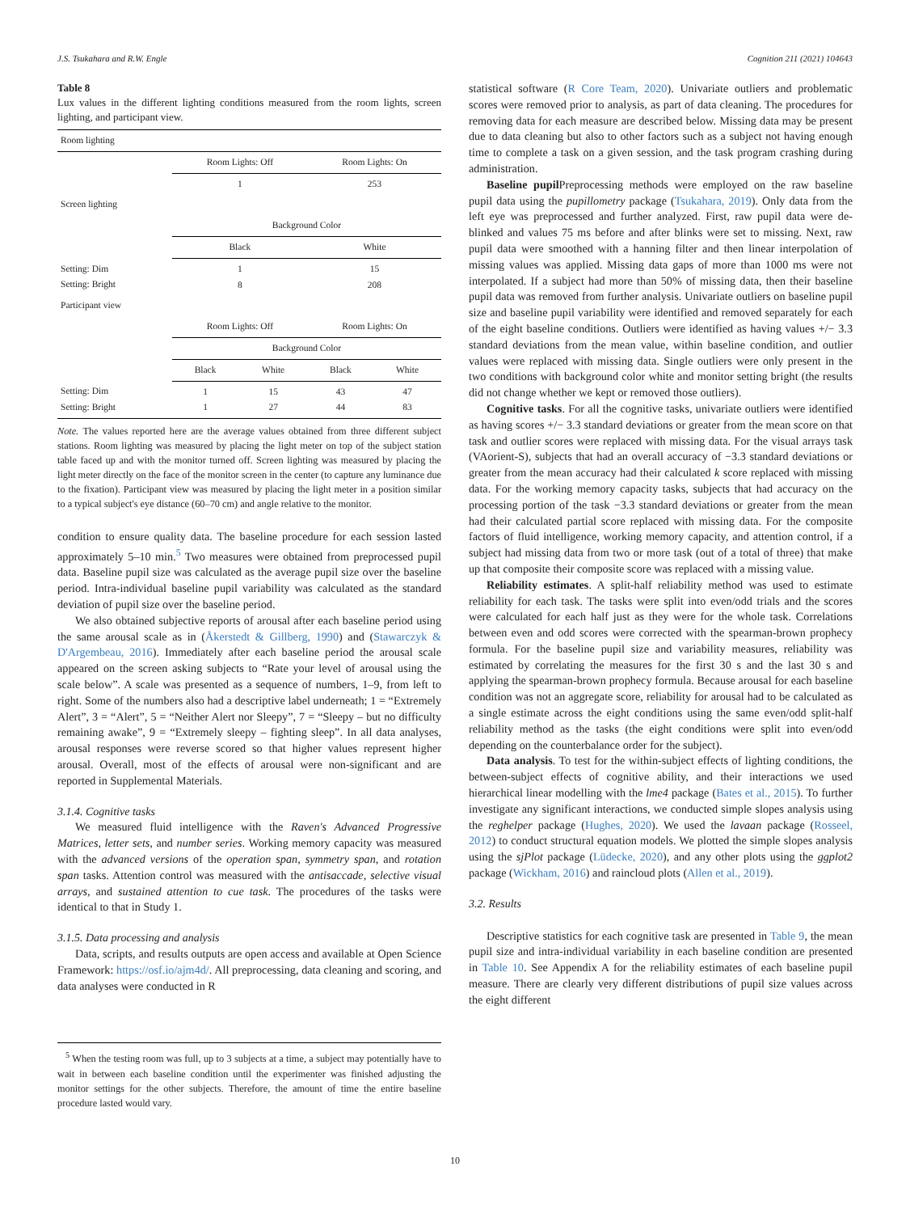J.S. Tsukahara and R.W. Engle Cognition 211 (2021) 104643
Table 8
Lux values in the different lighting conditions measured from the room lights, screen lighting, and participant view.
| Room lighting | | | | |
| | Room Lights: Off | | Room Lights: On | |
| | 1 | | 253 | |
| Screen lighting | | | | |
| | Background Color | | | |
| | Black | | White | |
| Setting: Dim Setting: Bright | 1 8 | | 15 208 | |
| Participant view | | | | |
| | Room Lights: Off | | Room Lights: On | |
| | Background Color | | | |
| | Black | White | Black | White |
| Setting: Dim Setting: Bright | 1 1 | 15 27 | 43 44 | 47 83 |
Note. The values reported here are the average values obtained from three different subject stations. Room lighting was measured by placing the light meter on top of the subject station table faced up and with the monitor turned off. Screen lighting was measured by placing the light meter directly on the face of the monitor screen in the center (to capture any luminance due to the fixation). Participant view was measured by placing the light meter in a position similar to a typical subject's eye distance (60–70 cm) and angle relative to the monitor.
condition to ensure quality data. The baseline procedure for each session lasted approximately 5–10 min.<sup>5</sup> Two measures were obtained from preprocessed pupil data. Baseline pupil size was calculated as the average pupil size over the baseline period. Intra-individual baseline pupil variability was calculated as the standard deviation of pupil size over the baseline period.
We also obtained subjective reports of arousal after each baseline period using the same arousal scale as in (Åkerstedt & Gillberg, 1990) and (Stawarczyk & D'Argembeau, 2016). Immediately after each baseline period the arousal scale appeared on the screen asking subjects to “Rate your level of arousal using the scale below”. A scale was presented as a sequence of numbers, 1–9, from left to right. Some of the numbers also had a descriptive label underneath; 1 = “Extremely Alert”, 3 = “Alert”, 5 = “Neither Alert nor Sleepy”, 7 = “Sleepy – but no difficulty remaining awake”, 9 = “Extremely sleepy – fighting sleep”. In all data analyses, arousal responses were reverse scored so that higher values represent higher arousal. Overall, most of the effects of arousal were non-significant and are reported in Supplemental Materials.
3.1.4. Cognitive tasks
We measured fluid intelligence with the Raven's Advanced Progressive Matrices, letter sets, and number series. Working memory capacity was measured with the advanced versions of the operation span, symmetry span, and rotation span tasks. Attention control was measured with the antisaccade, selective visual arrays, and sustained attention to cue task. The procedures of the tasks were identical to that in Study 1.
3.1.5. Data processing and analysis
Data, scripts, and results outputs are open access and available at Open Science Framework: https://osf.io/ajm4d/. All preprocessing, data cleaning and scoring, and data analyses were conducted in R
<sup>5</sup> When the testing room was full, up to 3 subjects at a time, a subject may potentially have to wait in between each baseline condition until the experimenter was finished adjusting the monitor settings for the other subjects. Therefore, the amount of time the entire baseline procedure lasted would vary.
statistical software (R Core Team, 2020). Univariate outliers and problematic scores were removed prior to analysis, as part of data cleaning. The procedures for removing data for each measure are described below. Missing data may be present due to data cleaning but also to other factors such as a subject not having enough time to complete a task on a given session, and the task program crashing during administration.
Baseline pupil Preprocessing methods were employed on the raw baseline pupil data using the pupillometry package (Tsukahara, 2019). Only data from the left eye was preprocessed and further analyzed. First, raw pupil data were de-blinked and values 75 ms before and after blinks were set to missing. Next, raw pupil data were smoothed with a hanning filter and then linear interpolation of missing values was applied. Missing data gaps of more than 1000 ms were not interpolated. If a subject had more than 50% of missing data, then their baseline pupil data was removed from further analysis. Univariate outliers on baseline pupil size and baseline pupil variability were identified and removed separately for each of the eight baseline conditions. Outliers were identified as having values +/− 3.3 standard deviations from the mean value, within baseline condition, and outlier values were replaced with missing data. Single outliers were only present in the two conditions with background color white and monitor setting bright (the results did not change whether we kept or removed those outliers).
Cognitive tasks. For all the cognitive tasks, univariate outliers were identified as having scores +/− 3.3 standard deviations or greater from the mean score on that task and outlier scores were replaced with missing data. For the visual arrays task (VAorient-S), subjects that had an overall accuracy of −3.3 standard deviations or greater from the mean accuracy had their calculated k score replaced with missing data. For the working memory capacity tasks, subjects that had accuracy on the processing portion of the task −3.3 standard deviations or greater from the mean had their calculated partial score replaced with missing data. For the composite factors of fluid intelligence, working memory capacity, and attention control, if a subject had missing data from two or more task (out of a total of three) that make up that composite their composite score was replaced with a missing value.
Reliability estimates. A split-half reliability method was used to estimate reliability for each task. The tasks were split into even/odd trials and the scores were calculated for each half just as they were for the whole task. Correlations between even and odd scores were corrected with the spearman-brown prophecy formula. For the baseline pupil size and variability measures, reliability was estimated by correlating the measures for the first 30 s and the last 30 s and applying the spearman-brown prophecy formula. Because arousal for each baseline condition was not an aggregate score, reliability for arousal had to be calculated as a single estimate across the eight conditions using the same even/odd split-half reliability method as the tasks (the eight conditions were split into even/odd depending on the counterbalance order for the subject).
Data analysis. To test for the within-subject effects of lighting conditions, the between-subject effects of cognitive ability, and their interactions we used hierarchical linear modelling with the lme4 package (Bates et al., 2015). To further investigate any significant interactions, we conducted simple slopes analysis using the reghelper package (Hughes, 2020). We used the lavaan package (Rosseel, 2012) to conduct structural equation models. We plotted the simple slopes analysis using the sjPlot package (Lüdecke, 2020), and any other plots using the ggplot2 package (Wickham, 2016) and raincloud plots (Allen et al., 2019).
3.2. Results
Descriptive statistics for each cognitive task are presented in Table 9, the mean pupil size and intra-individual variability in each baseline condition are presented in Table 10. See Appendix A for the reliability estimates of each baseline pupil measure. There are clearly very different distributions of pupil size values across the eight different
10